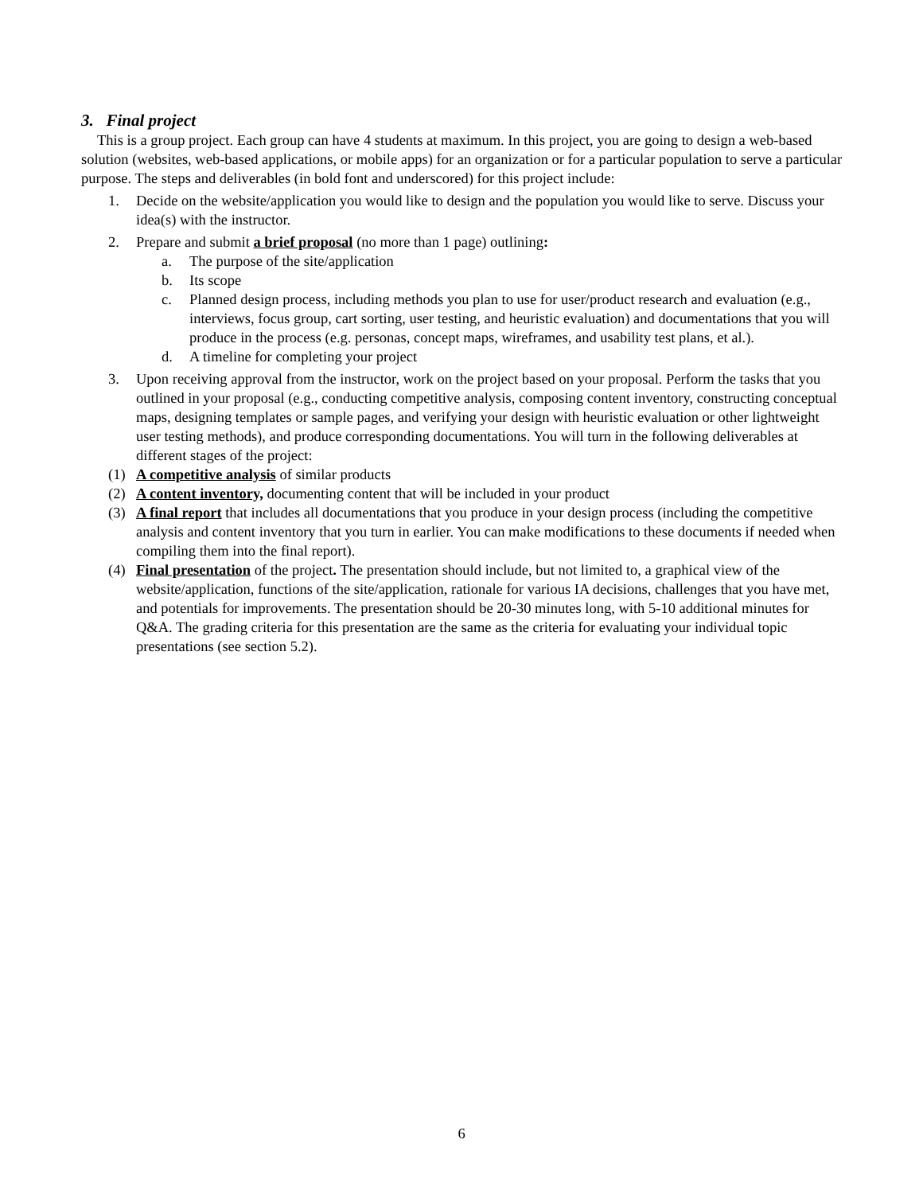3. Final project
This is a group project. Each group can have 4 students at maximum. In this project, you are going to design a web-based solution (websites, web-based applications, or mobile apps) for an organization or for a particular population to serve a particular purpose. The steps and deliverables (in bold font and underscored) for this project include:
1. Decide on the website/application you would like to design and the population you would like to serve. Discuss your idea(s) with the instructor.
2. Prepare and submit a brief proposal (no more than 1 page) outlining:
a. The purpose of the site/application
b. Its scope
c. Planned design process, including methods you plan to use for user/product research and evaluation (e.g., interviews, focus group, cart sorting, user testing, and heuristic evaluation) and documentations that you will produce in the process (e.g. personas, concept maps, wireframes, and usability test plans, et al.).
d. A timeline for completing your project
3. Upon receiving approval from the instructor, work on the project based on your proposal. Perform the tasks that you outlined in your proposal (e.g., conducting competitive analysis, composing content inventory, constructing conceptual maps, designing templates or sample pages, and verifying your design with heuristic evaluation or other lightweight user testing methods), and produce corresponding documentations. You will turn in the following deliverables at different stages of the project:
(1) A competitive analysis of similar products
(2) A content inventory, documenting content that will be included in your product
(3) A final report that includes all documentations that you produce in your design process (including the competitive analysis and content inventory that you turn in earlier. You can make modifications to these documents if needed when compiling them into the final report).
(4) Final presentation of the project. The presentation should include, but not limited to, a graphical view of the website/application, functions of the site/application, rationale for various IA decisions, challenges that you have met, and potentials for improvements. The presentation should be 20-30 minutes long, with 5-10 additional minutes for Q&A. The grading criteria for this presentation are the same as the criteria for evaluating your individual topic presentations (see section 5.2).
6